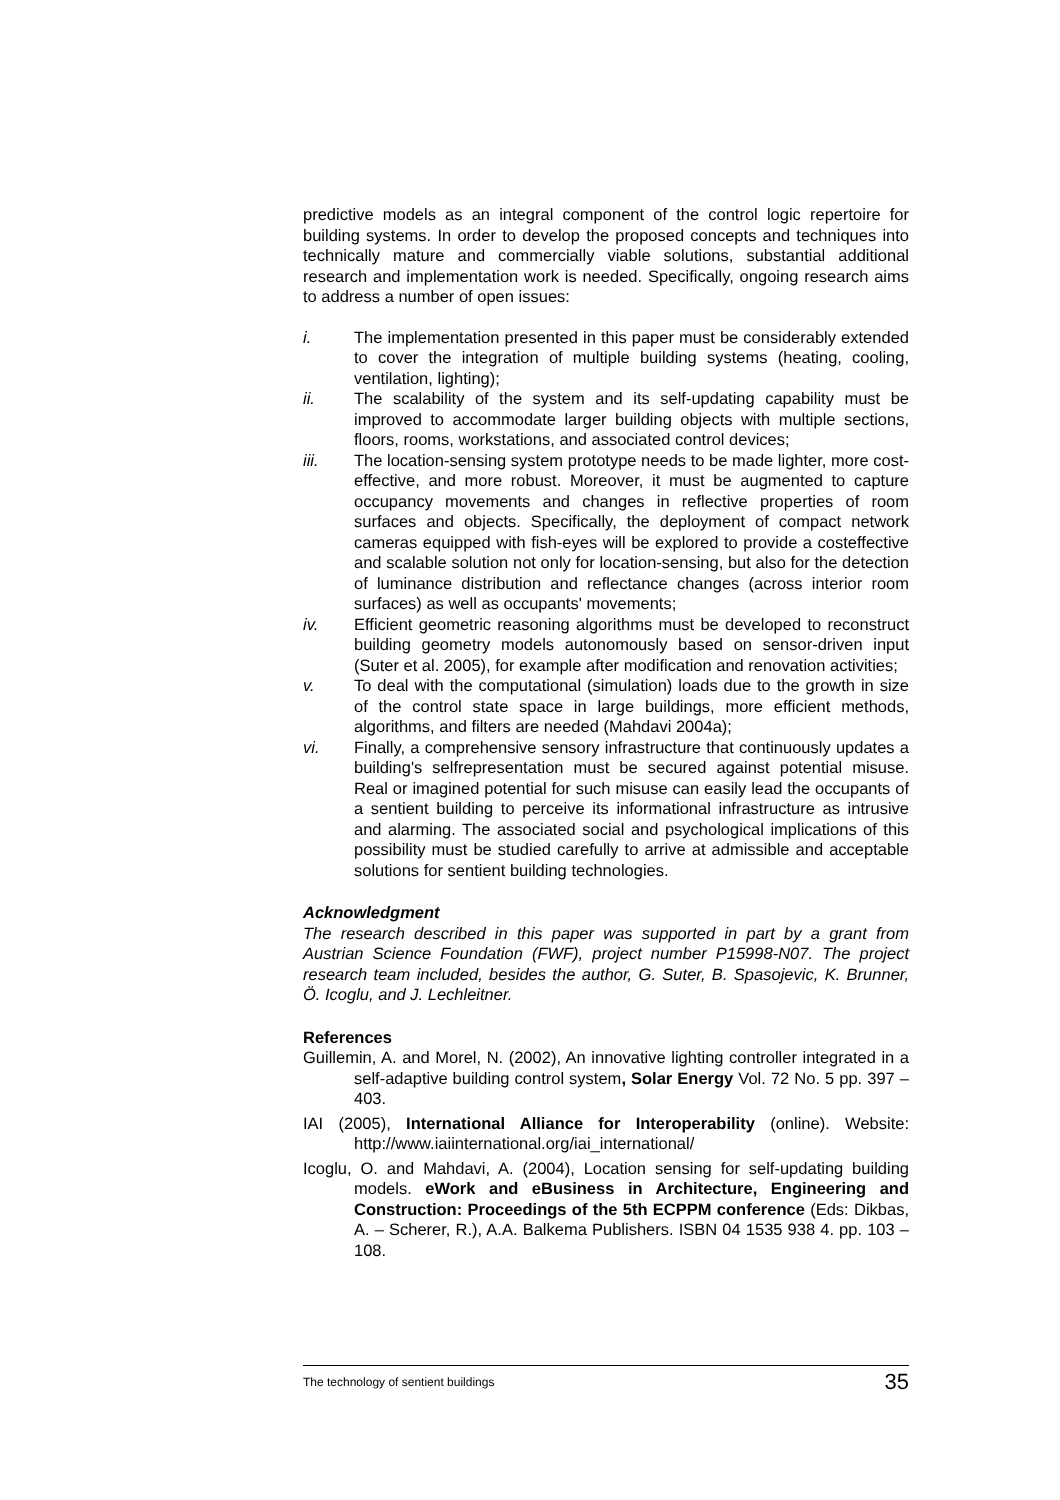predictive models as an integral component of the control logic repertoire for building systems. In order to develop the proposed concepts and techniques into technically mature and commercially viable solutions, substantial additional research and implementation work is needed. Specifically, ongoing research aims to address a number of open issues:
i. The implementation presented in this paper must be considerably extended to cover the integration of multiple building systems (heating, cooling, ventilation, lighting);
ii. The scalability of the system and its self-updating capability must be improved to accommodate larger building objects with multiple sections, floors, rooms, workstations, and associated control devices;
iii. The location-sensing system prototype needs to be made lighter, more cost-effective, and more robust. Moreover, it must be augmented to capture occupancy movements and changes in reflective properties of room surfaces and objects. Specifically, the deployment of compact network cameras equipped with fish-eyes will be explored to provide a costeffective and scalable solution not only for location-sensing, but also for the detection of luminance distribution and reflectance changes (across interior room surfaces) as well as occupants' movements;
iv. Efficient geometric reasoning algorithms must be developed to reconstruct building geometry models autonomously based on sensor-driven input (Suter et al. 2005), for example after modification and renovation activities;
v. To deal with the computational (simulation) loads due to the growth in size of the control state space in large buildings, more efficient methods, algorithms, and filters are needed (Mahdavi 2004a);
vi. Finally, a comprehensive sensory infrastructure that continuously updates a building's selfrepresentation must be secured against potential misuse. Real or imagined potential for such misuse can easily lead the occupants of a sentient building to perceive its informational infrastructure as intrusive and alarming. The associated social and psychological implications of this possibility must be studied carefully to arrive at admissible and acceptable solutions for sentient building technologies.
Acknowledgment
The research described in this paper was supported in part by a grant from Austrian Science Foundation (FWF), project number P15998-N07. The project research team included, besides the author, G. Suter, B. Spasojevic, K. Brunner, Ö. Icoglu, and J. Lechleitner.
References
Guillemin, A. and Morel, N. (2002), An innovative lighting controller integrated in a self-adaptive building control system, Solar Energy Vol. 72 No. 5 pp. 397 – 403.
IAI (2005), International Alliance for Interoperability (online). Website: http://www.iaiinternational.org/iai_international/
Icoglu, O. and Mahdavi, A. (2004), Location sensing for self-updating building models. eWork and eBusiness in Architecture, Engineering and Construction: Proceedings of the 5th ECPPM conference (Eds: Dikbas, A. – Scherer, R.), A.A. Balkema Publishers. ISBN 04 1535 938 4. pp. 103 – 108.
The technology of sentient buildings 35